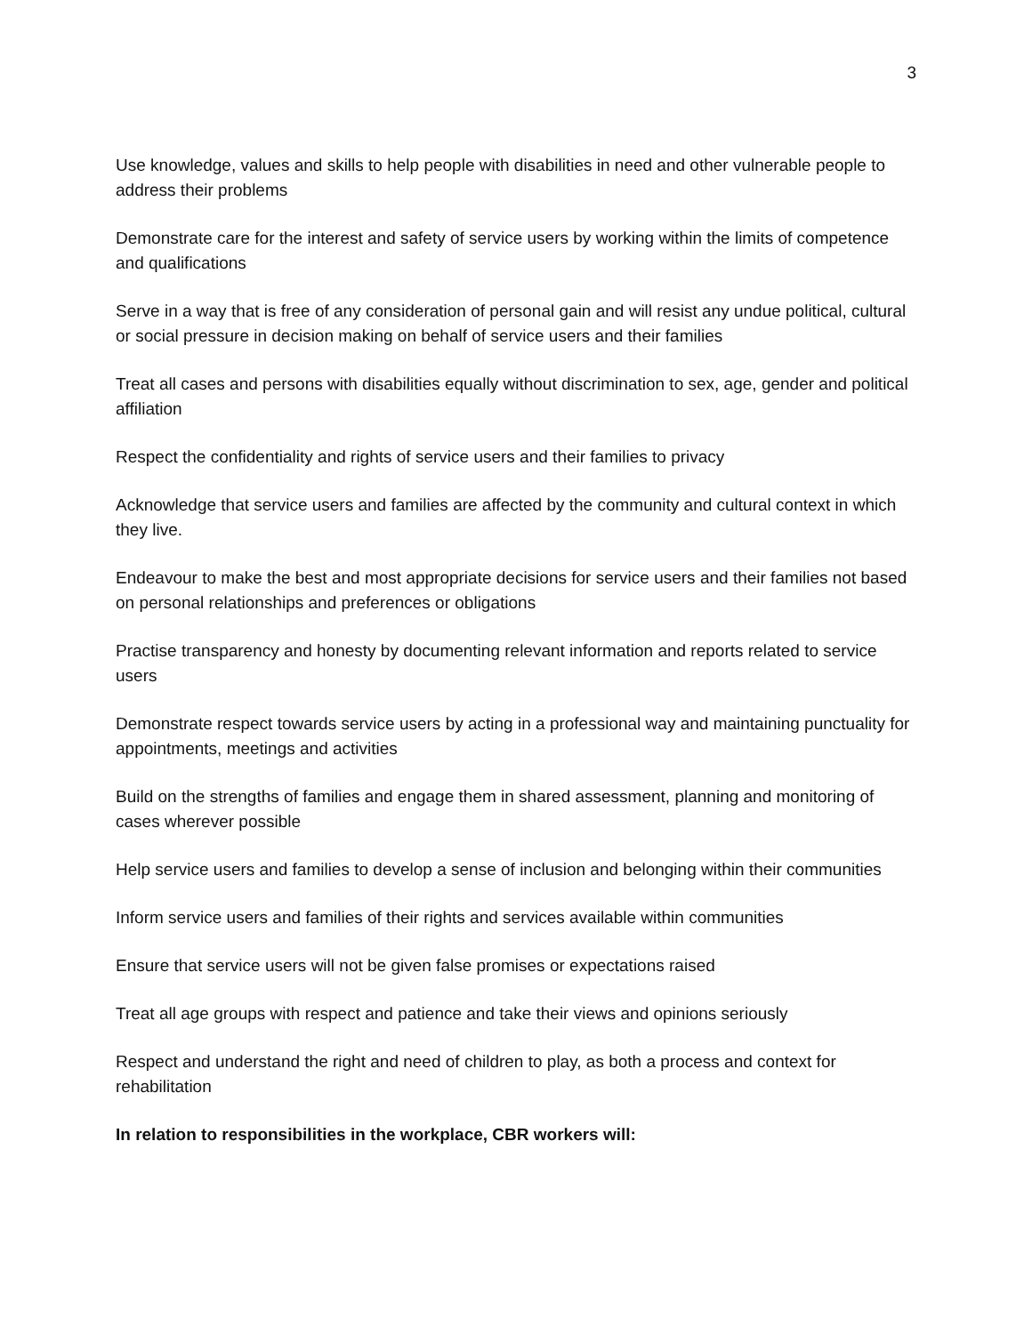3
Use knowledge, values and skills to help people with disabilities in need and other vulnerable people to address their problems
Demonstrate care for the interest and safety of service users by working within the limits of competence and qualifications
Serve in a way that is free of any consideration of personal gain and will resist any undue political, cultural or social pressure in decision making on behalf of service users and their families
Treat all cases and persons with disabilities equally without discrimination to sex, age, gender and political affiliation
Respect the confidentiality and rights of service users and their families to privacy
Acknowledge that service users and families are affected by the community and cultural context in which they live.
Endeavour to make the best and most appropriate decisions for service users and their families not based on personal relationships and preferences or obligations
Practise transparency and honesty by documenting relevant information and reports related to service users
Demonstrate respect towards service users by acting in a professional way and maintaining punctuality for appointments, meetings and activities
Build on the strengths of families and engage them in shared assessment, planning and monitoring of cases wherever possible
Help service users and families to develop a sense of inclusion and belonging within their communities
Inform service users and families of their rights and services available within communities
Ensure that service users will not be given false promises or expectations raised
Treat all age groups with respect and patience and take their views and opinions seriously
Respect and understand the right and need of children to play, as both a process and context for rehabilitation
In relation to responsibilities in the workplace, CBR workers will: